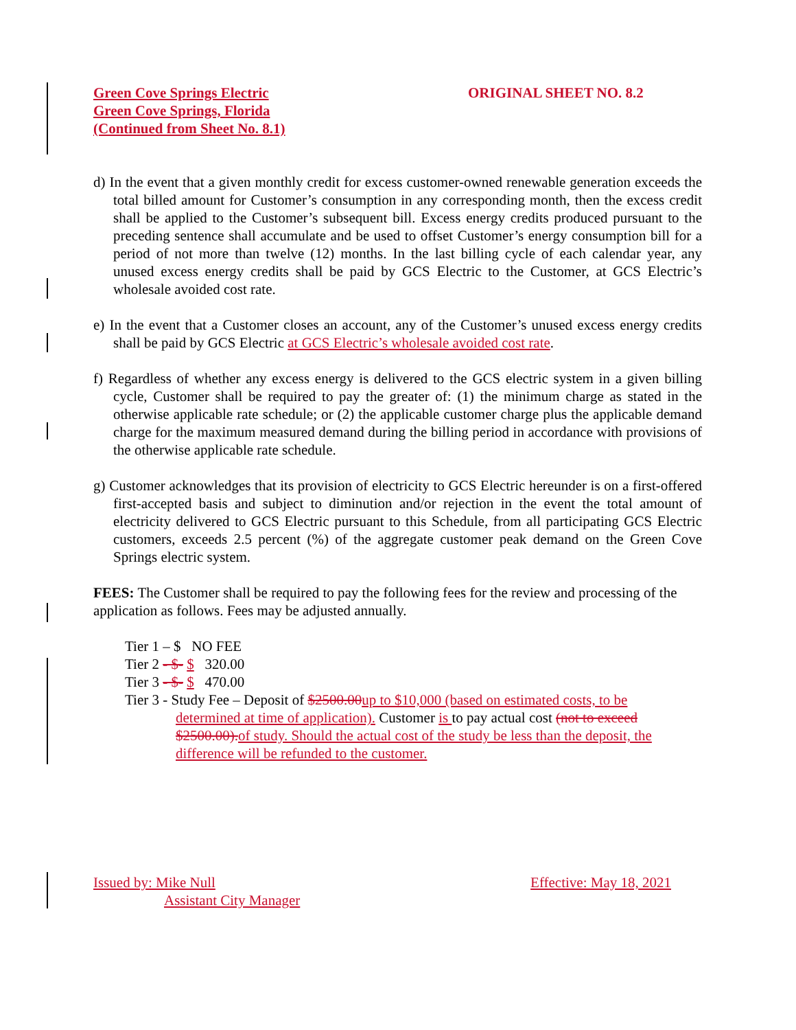Green Cove Springs Electric
Green Cove Springs, Florida
(Continued from Sheet No. 8.1)
ORIGINAL SHEET NO. 8.2
d) In the event that a given monthly credit for excess customer-owned renewable generation exceeds the total billed amount for Customer’s consumption in any corresponding month, then the excess credit shall be applied to the Customer’s subsequent bill. Excess energy credits produced pursuant to the preceding sentence shall accumulate and be used to offset Customer’s energy consumption bill for a period of not more than twelve (12) months. In the last billing cycle of each calendar year, any unused excess energy credits shall be paid by GCS Electric to the Customer, at GCS Electric’s wholesale avoided cost rate.
e) In the event that a Customer closes an account, any of the Customer’s unused excess energy credits shall be paid by GCS Electric at GCS Electric’s wholesale avoided cost rate.
f) Regardless of whether any excess energy is delivered to the GCS electric system in a given billing cycle, Customer shall be required to pay the greater of: (1) the minimum charge as stated in the otherwise applicable rate schedule; or (2) the applicable customer charge plus the applicable demand charge for the maximum measured demand during the billing period in accordance with provisions of the otherwise applicable rate schedule.
g) Customer acknowledges that its provision of electricity to GCS Electric hereunder is on a first-offered first-accepted basis and subject to diminution and/or rejection in the event the total amount of electricity delivered to GCS Electric pursuant to this Schedule, from all participating GCS Electric customers, exceeds 2.5 percent (%) of the aggregate customer peak demand on the Green Cove Springs electric system.
FEES: The Customer shall be required to pay the following fees for the review and processing of the application as follows. Fees may be adjusted annually.
Tier 1 – $ NO FEE
Tier 2 - $- $ 320.00
Tier 3 - $- $ 470.00
Tier 3 - Study Fee – Deposit of $2500.00 up to $10,000 (based on estimated costs, to be
determined at time of application). Customer is to pay actual cost (not to exceed $2500.00). of study. Should the actual cost of the study be less than the deposit, the difference will be refunded to the customer.
Issued by: Mike Null Effective: May 18, 2021
Assistant City Manager